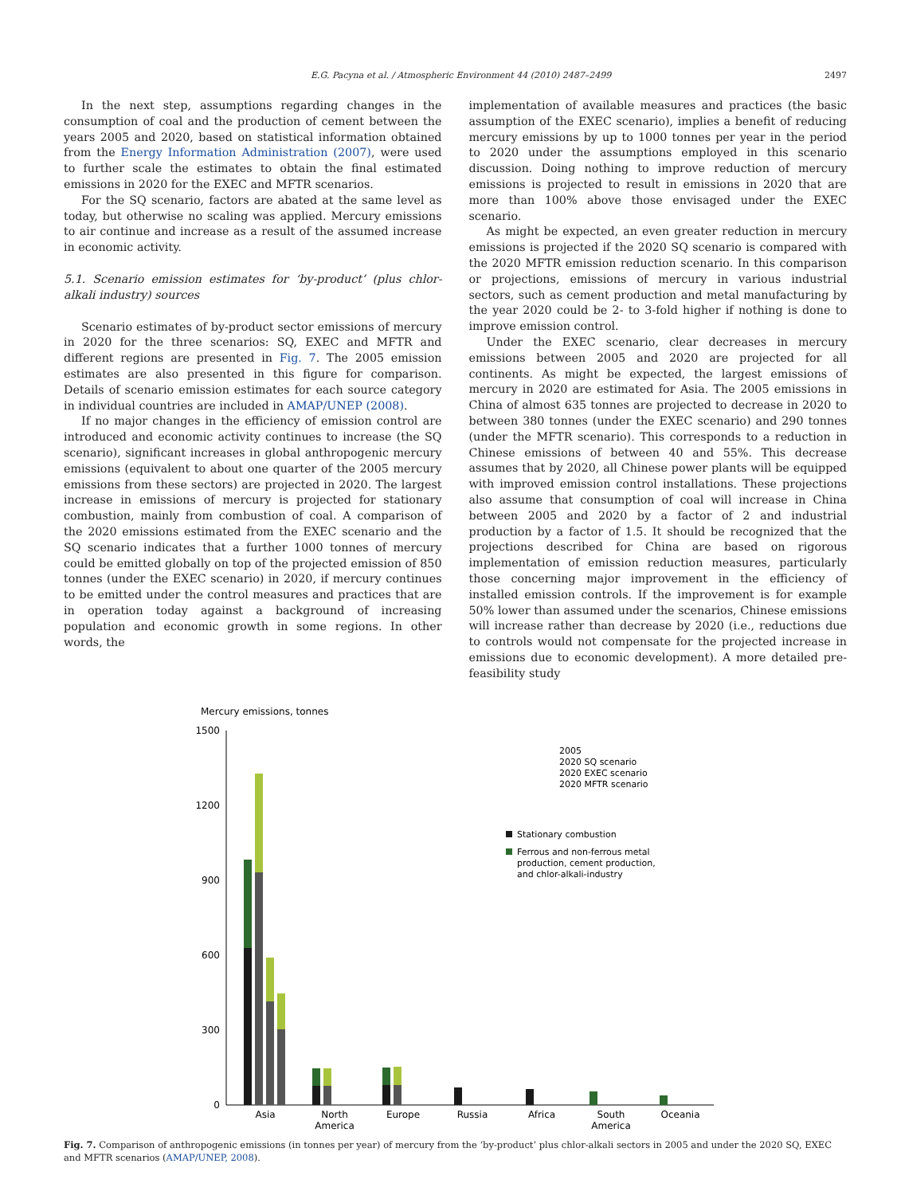E.G. Pacyna et al. / Atmospheric Environment 44 (2010) 2487–2499 2497
In the next step, assumptions regarding changes in the consumption of coal and the production of cement between the years 2005 and 2020, based on statistical information obtained from the Energy Information Administration (2007), were used to further scale the estimates to obtain the final estimated emissions in 2020 for the EXEC and MFTR scenarios.
For the SQ scenario, factors are abated at the same level as today, but otherwise no scaling was applied. Mercury emissions to air continue and increase as a result of the assumed increase in economic activity.
5.1. Scenario emission estimates for ‘by-product’ (plus chlor-alkali industry) sources
Scenario estimates of by-product sector emissions of mercury in 2020 for the three scenarios: SQ, EXEC and MFTR and different regions are presented in Fig. 7. The 2005 emission estimates are also presented in this figure for comparison. Details of scenario emission estimates for each source category in individual countries are included in AMAP/UNEP (2008).
If no major changes in the efficiency of emission control are introduced and economic activity continues to increase (the SQ scenario), significant increases in global anthropogenic mercury emissions (equivalent to about one quarter of the 2005 mercury emissions from these sectors) are projected in 2020. The largest increase in emissions of mercury is projected for stationary combustion, mainly from combustion of coal. A comparison of the 2020 emissions estimated from the EXEC scenario and the SQ scenario indicates that a further 1000 tonnes of mercury could be emitted globally on top of the projected emission of 850 tonnes (under the EXEC scenario) in 2020, if mercury continues to be emitted under the control measures and practices that are in operation today against a background of increasing population and economic growth in some regions. In other words, the
implementation of available measures and practices (the basic assumption of the EXEC scenario), implies a benefit of reducing mercury emissions by up to 1000 tonnes per year in the period to 2020 under the assumptions employed in this scenario discussion. Doing nothing to improve reduction of mercury emissions is projected to result in emissions in 2020 that are more than 100% above those envisaged under the EXEC scenario.
As might be expected, an even greater reduction in mercury emissions is projected if the 2020 SQ scenario is compared with the 2020 MFTR emission reduction scenario. In this comparison or projections, emissions of mercury in various industrial sectors, such as cement production and metal manufacturing by the year 2020 could be 2- to 3-fold higher if nothing is done to improve emission control.
Under the EXEC scenario, clear decreases in mercury emissions between 2005 and 2020 are projected for all continents. As might be expected, the largest emissions of mercury in 2020 are estimated for Asia. The 2005 emissions in China of almost 635 tonnes are projected to decrease in 2020 to between 380 tonnes (under the EXEC scenario) and 290 tonnes (under the MFTR scenario). This corresponds to a reduction in Chinese emissions of between 40 and 55%. This decrease assumes that by 2020, all Chinese power plants will be equipped with improved emission control installations. These projections also assume that consumption of coal will increase in China between 2005 and 2020 by a factor of 2 and industrial production by a factor of 1.5. It should be recognized that the projections described for China are based on rigorous implementation of emission reduction measures, particularly those concerning major improvement in the efficiency of installed emission controls. If the improvement is for example 50% lower than assumed under the scenarios, Chinese emissions will increase rather than decrease by 2020 (i.e., reductions due to controls would not compensate for the projected increase in emissions due to economic development). A more detailed pre-feasibility study
Mercury emissions, tonnes
1500
1200
900
600
300
0
Asia
North
America
Europe
Russia
Africa
South
America
Oceania
2005
2020 SQ scenario
2020 EXEC scenario
2020 MFTR scenario
Stationary combustion
Ferrous and non-ferrous metal
production, cement production,
and chlor-alkali-industry
Fig. 7. Comparison of anthropogenic emissions (in tonnes per year) of mercury from the ‘by-product’ plus chlor-alkali sectors in 2005 and under the 2020 SQ, EXEC and MFTR scenarios (AMAP/UNEP, 2008).